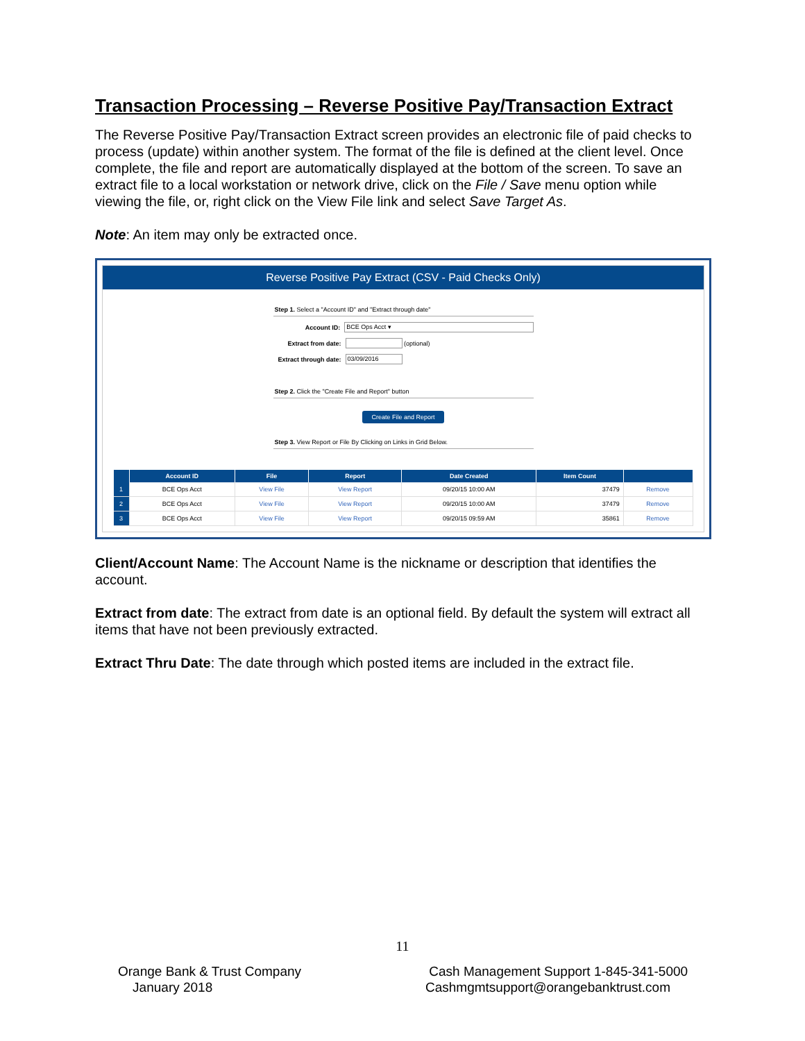Transaction Processing – Reverse Positive Pay/Transaction Extract
The Reverse Positive Pay/Transaction Extract screen provides an electronic file of paid checks to process (update) within another system. The format of the file is defined at the client level. Once complete, the file and report are automatically displayed at the bottom of the screen. To save an extract file to a local workstation or network drive, click on the File / Save menu option while viewing the file, or, right click on the View File link and select Save Target As.
Note: An item may only be extracted once.
Reverse Positive Pay Extract (CSV - Paid Checks Only)
Step 1. Select a "Account ID" and "Extract through date"
Account ID: BCE Ops Acct ▾
Extract from date: (optional)
Extract through date: 03/09/2016
Step 2. Click the "Create File and Report" button
Create File and Report
Step 3. View Report or File By Clicking on Links in Grid Below.
| | Account ID | File | Report | Date Created | Item Count | |
| --- | --- | --- | --- | --- | --- | --- |
| 1 | BCE Ops Acct | View File | View Report | 09/20/15 10:00 AM | 37479 | Remove |
| 2 | BCE Ops Acct | View File | View Report | 09/20/15 10:00 AM | 37479 | Remove |
| 3 | BCE Ops Acct | View File | View Report | 09/20/15 09:59 AM | 35861 | Remove |
Client/Account Name: The Account Name is the nickname or description that identifies the account.
Extract from date: The extract from date is an optional field. By default the system will extract all items that have not been previously extracted.
Extract Thru Date: The date through which posted items are included in the extract file.
11
Orange Bank & Trust Company
January 2018
Cash Management Support 1-845-341-5000
Cashmgmtsupport@orangebanktrust.com